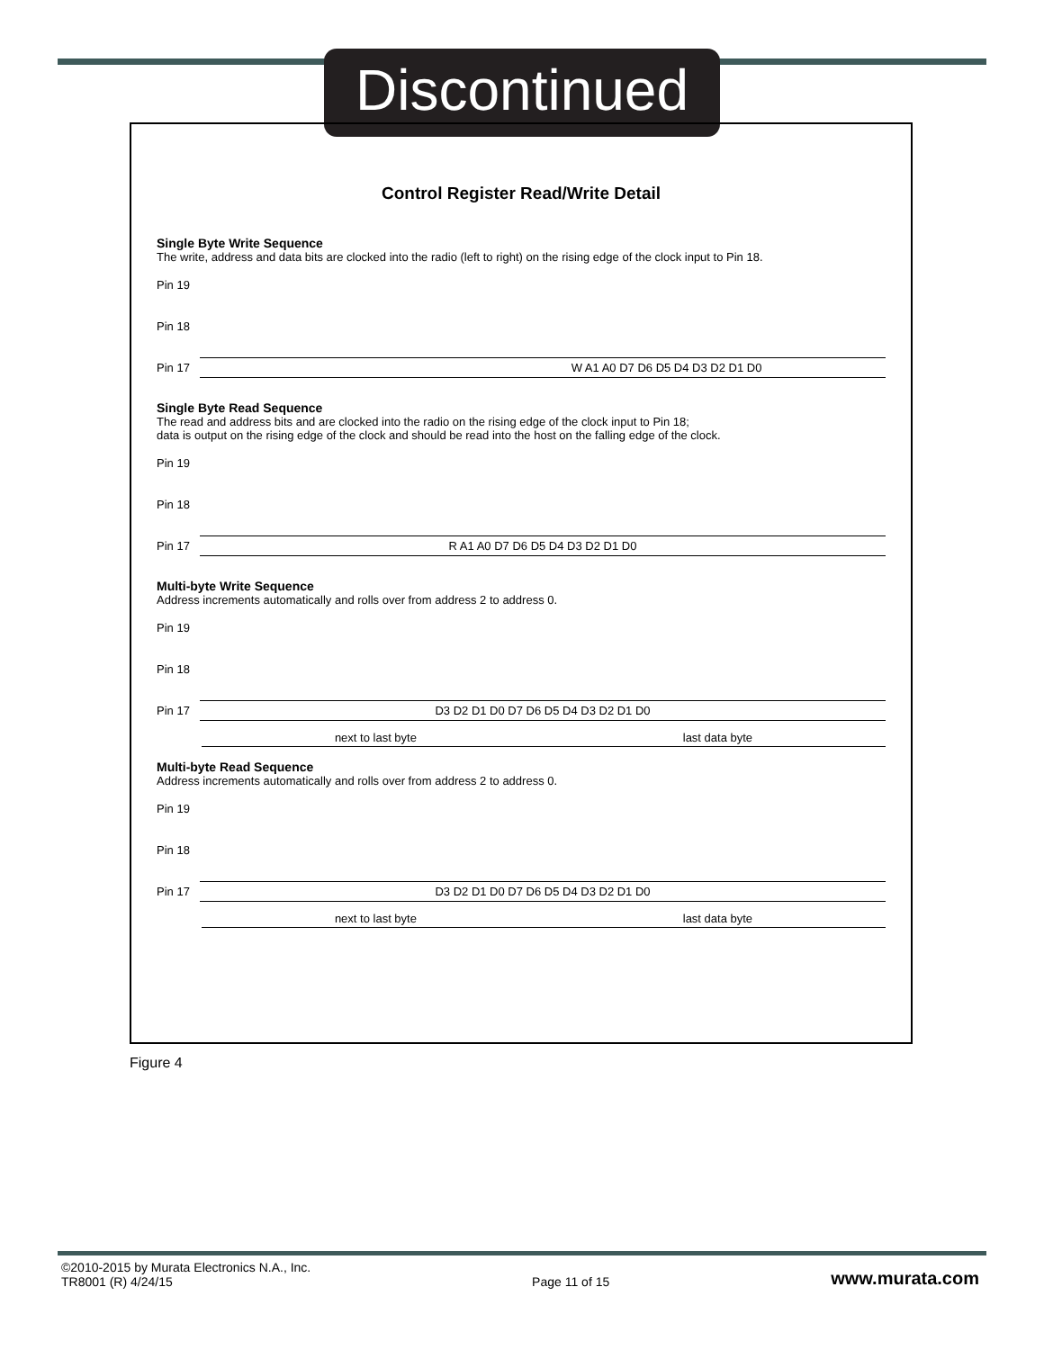Discontinued
Control Register Read/Write Detail
Single Byte Write Sequence
The write, address and data bits are clocked into the radio (left to right) on the rising edge of the clock input to Pin 18.
Pin 19
Pin 18
Pin 17
W A1 A0 D7 D6 D5 D4 D3 D2 D1 D0
Single Byte Read Sequence
The read and address bits and are clocked into the radio on the rising edge of the clock input to Pin 18;
data is output on the rising edge of the clock and should be read into the host on the falling edge of the clock.
Pin 19
Pin 18
Pin 17
R A1 A0 D7 D6 D5 D4 D3 D2 D1 D0
Multi-byte Write Sequence
Address increments automatically and rolls over from address 2 to address 0.
Pin 19
Pin 18
Pin 17
D3 D2 D1 D0 D7 D6 D5 D4 D3 D2 D1 D0
next to last byte last data byte
Multi-byte Read Sequence
Address increments automatically and rolls over from address 2 to address 0.
Pin 19
Pin 18
Pin 17
D3 D2 D1 D0 D7 D6 D5 D4 D3 D2 D1 D0
next to last byte last data byte
Figure 4
©2010-2015 by Murata Electronics N.A., Inc.
TR8001 (R) 4/24/15
Page 11 of 15
www.murata.com